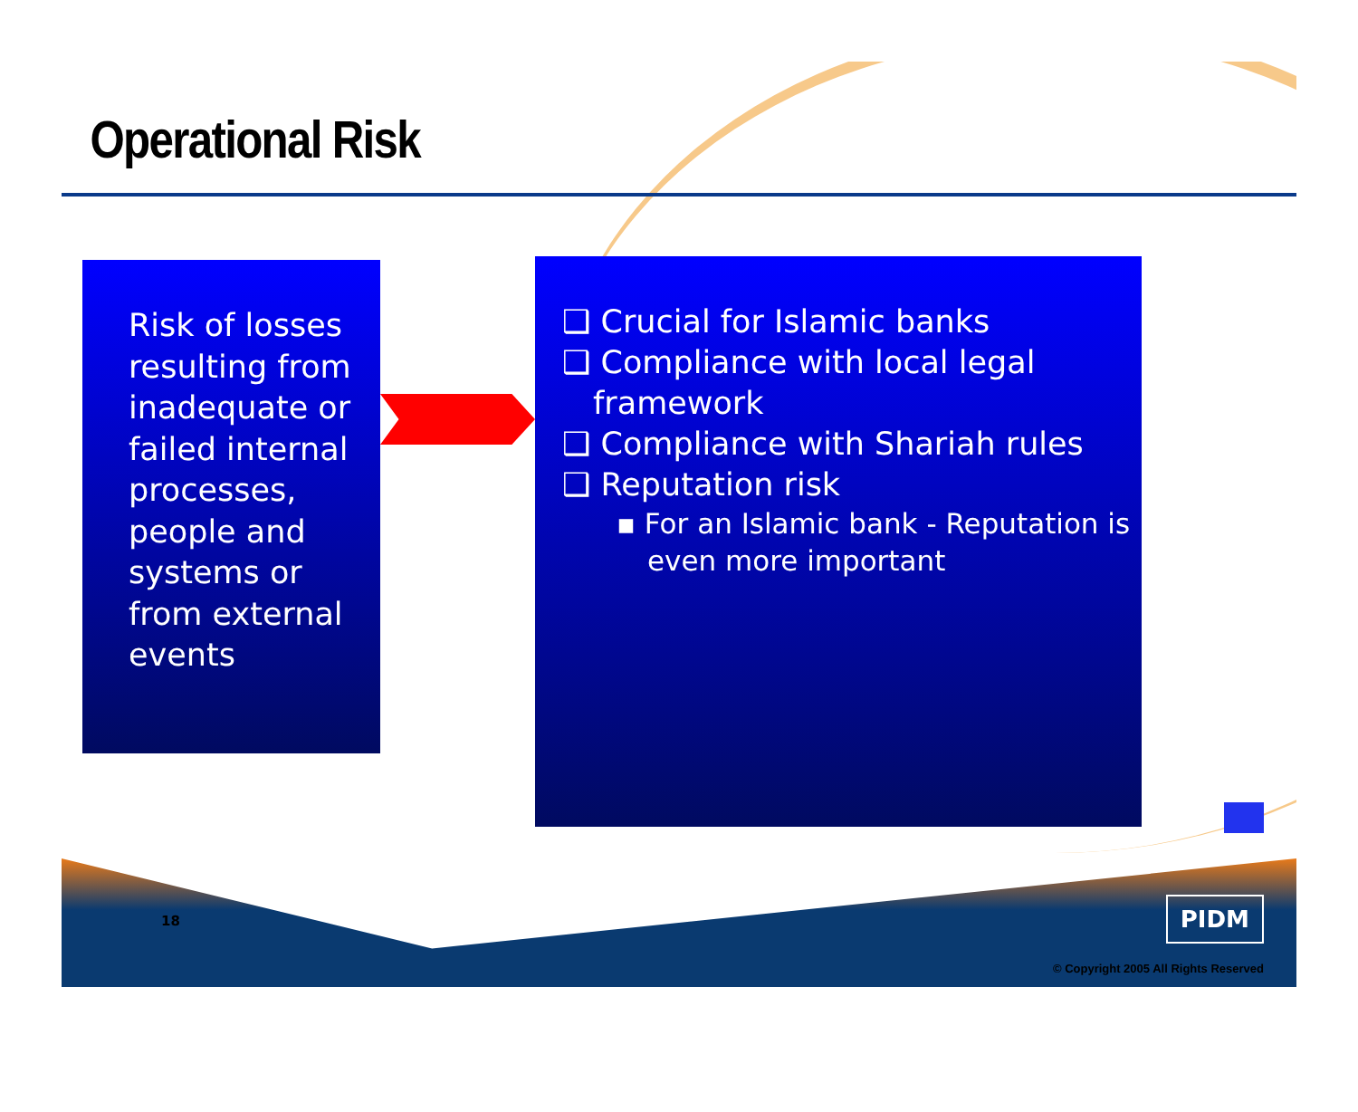Operational Risk
Risk of losses resulting from inadequate or failed internal processes, people and systems or from external events
❑ Crucial for Islamic banks
❑ Compliance with local legal framework
❑ Compliance with Shariah rules
❑ Reputation risk
▪ For an Islamic bank - Reputation is even more important
18 PIDM
© Copyright 2005 All Rights Reserved